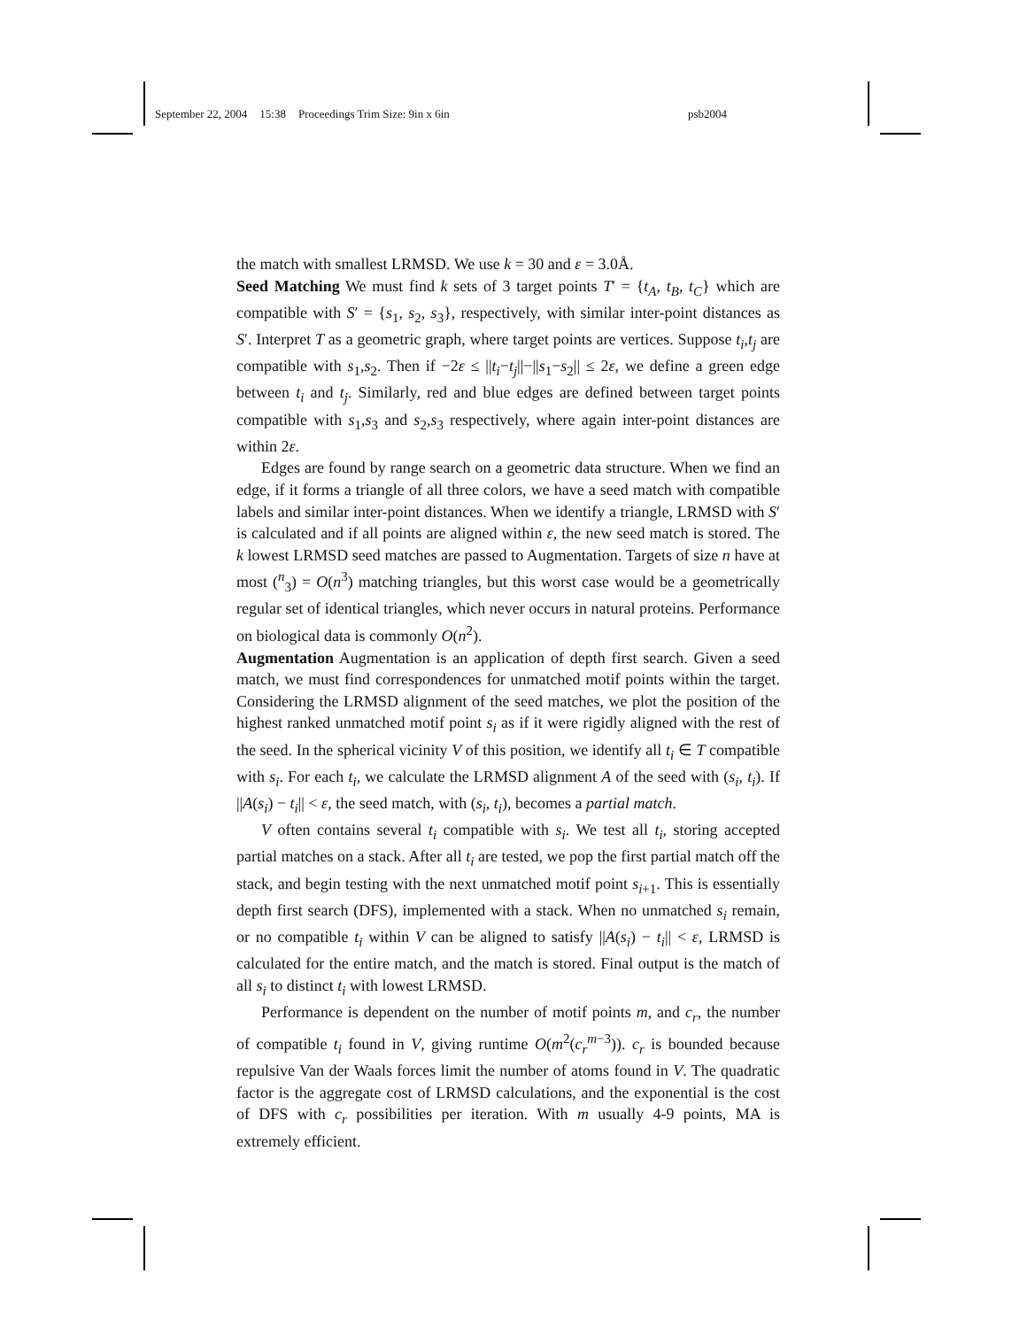September 22, 2004 15:38 Proceedings Trim Size: 9in x 6in psb2004
the match with smallest LRMSD. We use k = 30 and ε = 3.0Å.
Seed Matching We must find k sets of 3 target points T′ = {t<sub>A</sub>, t<sub>B</sub>, t<sub>C</sub>} which are compatible with S′ = {s<sub>1</sub>, s<sub>2</sub>, s<sub>3</sub>}, respectively, with similar inter-point distances as S′. Interpret T as a geometric graph, where target points are vertices. Suppose t<sub>i</sub>,t<sub>j</sub> are compatible with s<sub>1</sub>,s<sub>2</sub>. Then if −2ε ≤ ||t<sub>i</sub>−t<sub>j</sub>||−||s<sub>1</sub>−s<sub>2</sub>|| ≤ 2ε, we define a green edge between t<sub>i</sub> and t<sub>j</sub>. Similarly, red and blue edges are defined between target points compatible with s<sub>1</sub>,s<sub>3</sub> and s<sub>2</sub>,s<sub>3</sub> respectively, where again inter-point distances are within 2ε.
Edges are found by range search on a geometric data structure. When we find an edge, if it forms a triangle of all three colors, we have a seed match with compatible labels and similar inter-point distances. When we identify a triangle, LRMSD with S′ is calculated and if all points are aligned within ε, the new seed match is stored. The k lowest LRMSD seed matches are passed to Augmentation. Targets of size n have at most (<sup>n</sup><sub>3</sub>) = O(n<sup>3</sup>) matching triangles, but this worst case would be a geometrically regular set of identical triangles, which never occurs in natural proteins. Performance on biological data is commonly O(n<sup>2</sup>).
Augmentation Augmentation is an application of depth first search. Given a seed match, we must find correspondences for unmatched motif points within the target. Considering the LRMSD alignment of the seed matches, we plot the position of the highest ranked unmatched motif point s<sub>i</sub> as if it were rigidly aligned with the rest of the seed. In the spherical vicinity V of this position, we identify all t<sub>i</sub> ∈ T compatible with s<sub>i</sub>. For each t<sub>i</sub>, we calculate the LRMSD alignment A of the seed with (s<sub>i</sub>, t<sub>i</sub>). If ||A(s<sub>i</sub>) − t<sub>i</sub>|| < ε, the seed match, with (s<sub>i</sub>, t<sub>i</sub>), becomes a partial match.
V often contains several t<sub>i</sub> compatible with s<sub>i</sub>. We test all t<sub>i</sub>, storing accepted partial matches on a stack. After all t<sub>i</sub> are tested, we pop the first partial match off the stack, and begin testing with the next unmatched motif point s<sub>i+1</sub>. This is essentially depth first search (DFS), implemented with a stack. When no unmatched s<sub>i</sub> remain, or no compatible t<sub>i</sub> within V can be aligned to satisfy ||A(s<sub>i</sub>) − t<sub>i</sub>|| < ε, LRMSD is calculated for the entire match, and the match is stored. Final output is the match of all s<sub>i</sub> to distinct t<sub>i</sub> with lowest LRMSD.
Performance is dependent on the number of motif points m, and c<sub>r</sub>, the number of compatible t<sub>i</sub> found in V, giving runtime O(m<sup>2</sup>(c<sub>r</sub><sup>m−3</sup>)). c<sub>r</sub> is bounded because repulsive Van der Waals forces limit the number of atoms found in V. The quadratic factor is the aggregate cost of LRMSD calculations, and the exponential is the cost of DFS with c<sub>r</sub> possibilities per iteration. With m usually 4-9 points, MA is extremely efficient.